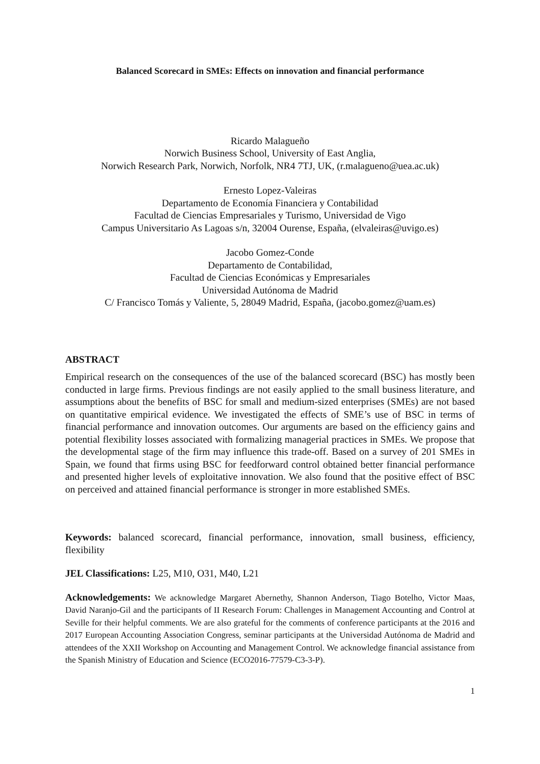Balanced Scorecard in SMEs: Effects on innovation and financial performance
Ricardo Malagueño
Norwich Business School, University of East Anglia,
Norwich Research Park, Norwich, Norfolk, NR4 7TJ, UK, (r.malagueno@uea.ac.uk)
Ernesto Lopez-Valeiras
Departamento de Economía Financiera y Contabilidad
Facultad de Ciencias Empresariales y Turismo, Universidad de Vigo
Campus Universitario As Lagoas s/n, 32004 Ourense, España, (elvaleiras@uvigo.es)
Jacobo Gomez-Conde
Departamento de Contabilidad,
Facultad de Ciencias Económicas y Empresariales
Universidad Autónoma de Madrid
C/ Francisco Tomás y Valiente, 5, 28049 Madrid, España, (jacobo.gomez@uam.es)
ABSTRACT
Empirical research on the consequences of the use of the balanced scorecard (BSC) has mostly been conducted in large firms. Previous findings are not easily applied to the small business literature, and assumptions about the benefits of BSC for small and medium-sized enterprises (SMEs) are not based on quantitative empirical evidence. We investigated the effects of SME’s use of BSC in terms of financial performance and innovation outcomes. Our arguments are based on the efficiency gains and potential flexibility losses associated with formalizing managerial practices in SMEs. We propose that the developmental stage of the firm may influence this trade-off. Based on a survey of 201 SMEs in Spain, we found that firms using BSC for feedforward control obtained better financial performance and presented higher levels of exploitative innovation. We also found that the positive effect of BSC on perceived and attained financial performance is stronger in more established SMEs.
Keywords: balanced scorecard, financial performance, innovation, small business, efficiency, flexibility
JEL Classifications: L25, M10, O31, M40, L21
Acknowledgements: We acknowledge Margaret Abernethy, Shannon Anderson, Tiago Botelho, Victor Maas, David Naranjo-Gil and the participants of II Research Forum: Challenges in Management Accounting and Control at Seville for their helpful comments. We are also grateful for the comments of conference participants at the 2016 and 2017 European Accounting Association Congress, seminar participants at the Universidad Autónoma de Madrid and attendees of the XXII Workshop on Accounting and Management Control. We acknowledge financial assistance from the Spanish Ministry of Education and Science (ECO2016-77579-C3-3-P).
1